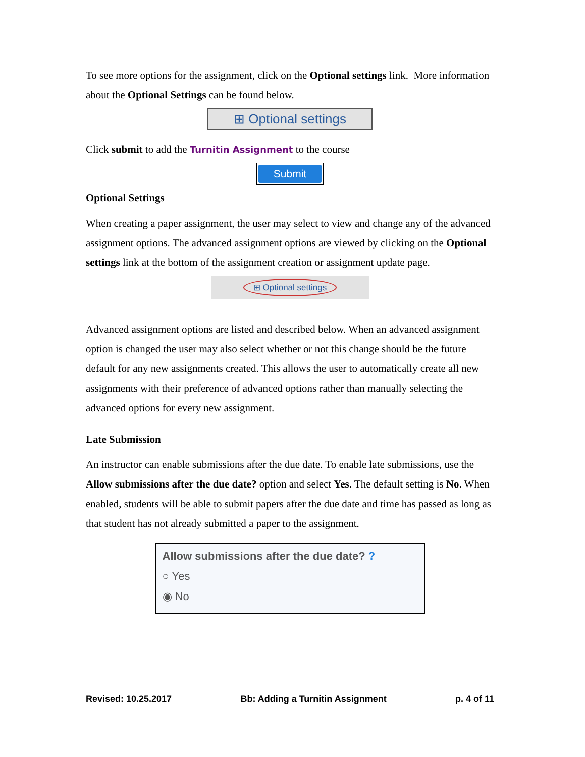To see more options for the assignment, click on the Optional settings link. More information about the Optional Settings can be found below.
⊞ Optional settings
Click submit to add the Turnitin Assignment to the course
Submit
Optional Settings
When creating a paper assignment, the user may select to view and change any of the advanced assignment options. The advanced assignment options are viewed by clicking on the Optional settings link at the bottom of the assignment creation or assignment update page.
⊞ Optional settings
Advanced assignment options are listed and described below. When an advanced assignment option is changed the user may also select whether or not this change should be the future default for any new assignments created. This allows the user to automatically create all new assignments with their preference of advanced options rather than manually selecting the advanced options for every new assignment.
Late Submission
An instructor can enable submissions after the due date. To enable late submissions, use the Allow submissions after the due date? option and select Yes. The default setting is No. When enabled, students will be able to submit papers after the due date and time has passed as long as that student has not already submitted a paper to the assignment.
Allow submissions after the due date? ?
○ Yes
◉ No
Revised: 10.25.2017 Bb: Adding a Turnitin Assignment p. 4 of 11